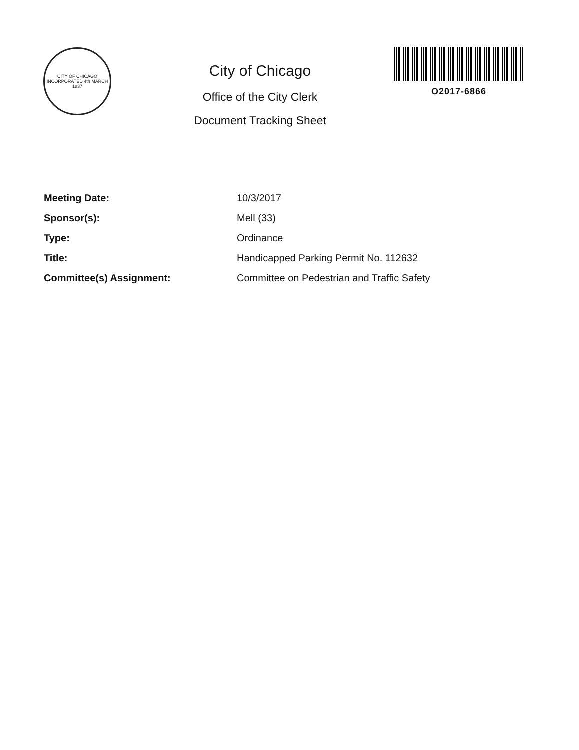CITY OF CHICAGO
INCORPORATED 4th MARCH 1837
City of Chicago
Office of the City Clerk
Document Tracking Sheet
O2017-6866
| Meeting Date: | 10/3/2017 |
| Sponsor(s): | Mell (33) |
| Type: | Ordinance |
| Title: | Handicapped Parking Permit No. 112632 |
| Committee(s) Assignment: | Committee on Pedestrian and Traffic Safety |